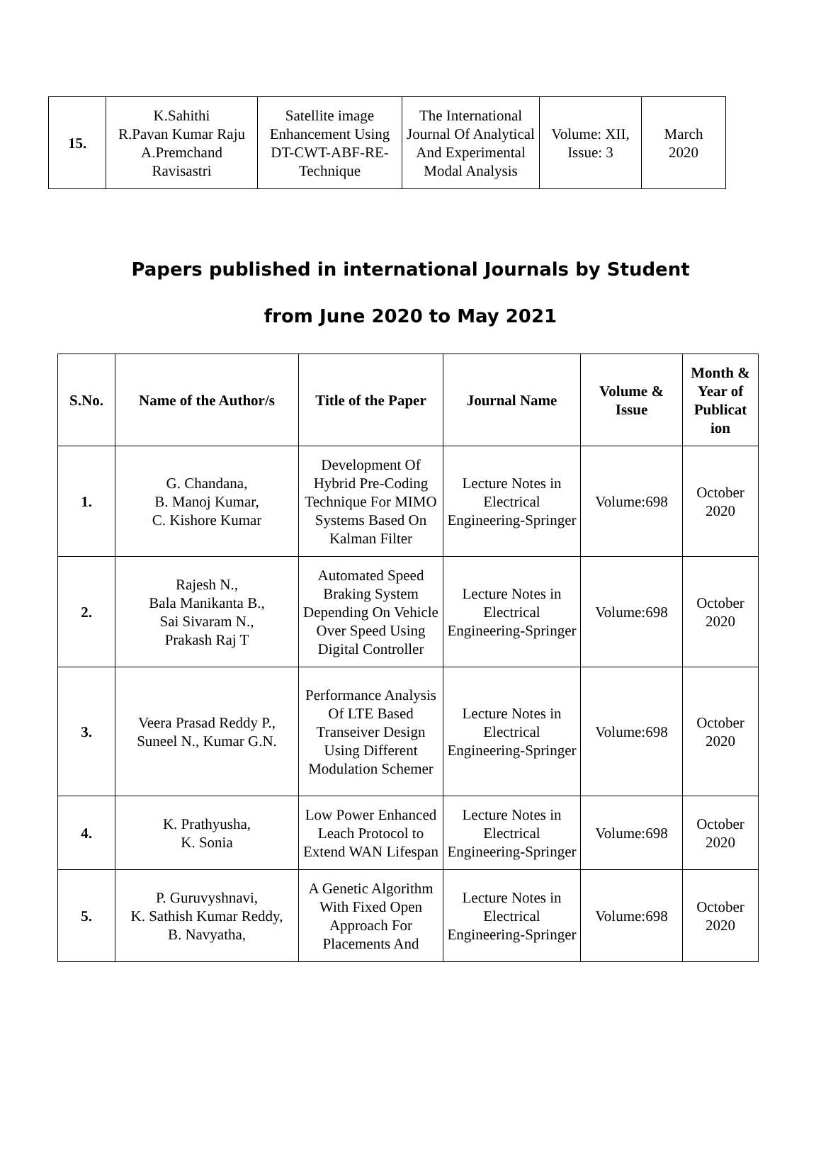| 15. | K.Sahithi R.Pavan Kumar Raju A.Premchand Ravisastri | Satellite image Enhancement Using DT-CWT-ABF-RE-Technique | The International Journal Of Analytical And Experimental Modal Analysis | Volume: XII, Issue: 3 | March 2020 |
Papers published in international Journals by Student
from June 2020 to May 2021
| S.No. | Name of the Author/s | Title of the Paper | Journal Name | Volume & Issue | Month & Year of Publicat ion |
| --- | --- | --- | --- | --- | --- |
| 1. | G. Chandana, B. Manoj Kumar, C. Kishore Kumar | Development Of Hybrid Pre-Coding Technique For MIMO Systems Based On Kalman Filter | Lecture Notes in Electrical Engineering-Springer | Volume:698 | October 2020 |
| 2. | Rajesh N., Bala Manikanta B., Sai Sivaram N., Prakash Raj T | Automated Speed Braking System Depending On Vehicle Over Speed Using Digital Controller | Lecture Notes in Electrical Engineering-Springer | Volume:698 | October 2020 |
| 3. | Veera Prasad Reddy P., Suneel N., Kumar G.N. | Performance Analysis Of LTE Based Transeiver Design Using Different Modulation Schemer | Lecture Notes in Electrical Engineering-Springer | Volume:698 | October 2020 |
| 4. | K. Prathyusha, K. Sonia | Low Power Enhanced Leach Protocol to Extend WAN Lifespan | Lecture Notes in Electrical Engineering-Springer | Volume:698 | October 2020 |
| 5. | P. Guruvyshnavi, K. Sathish Kumar Reddy, B. Navyatha, | A Genetic Algorithm With Fixed Open Approach For Placements And | Lecture Notes in Electrical Engineering-Springer | Volume:698 | October 2020 |